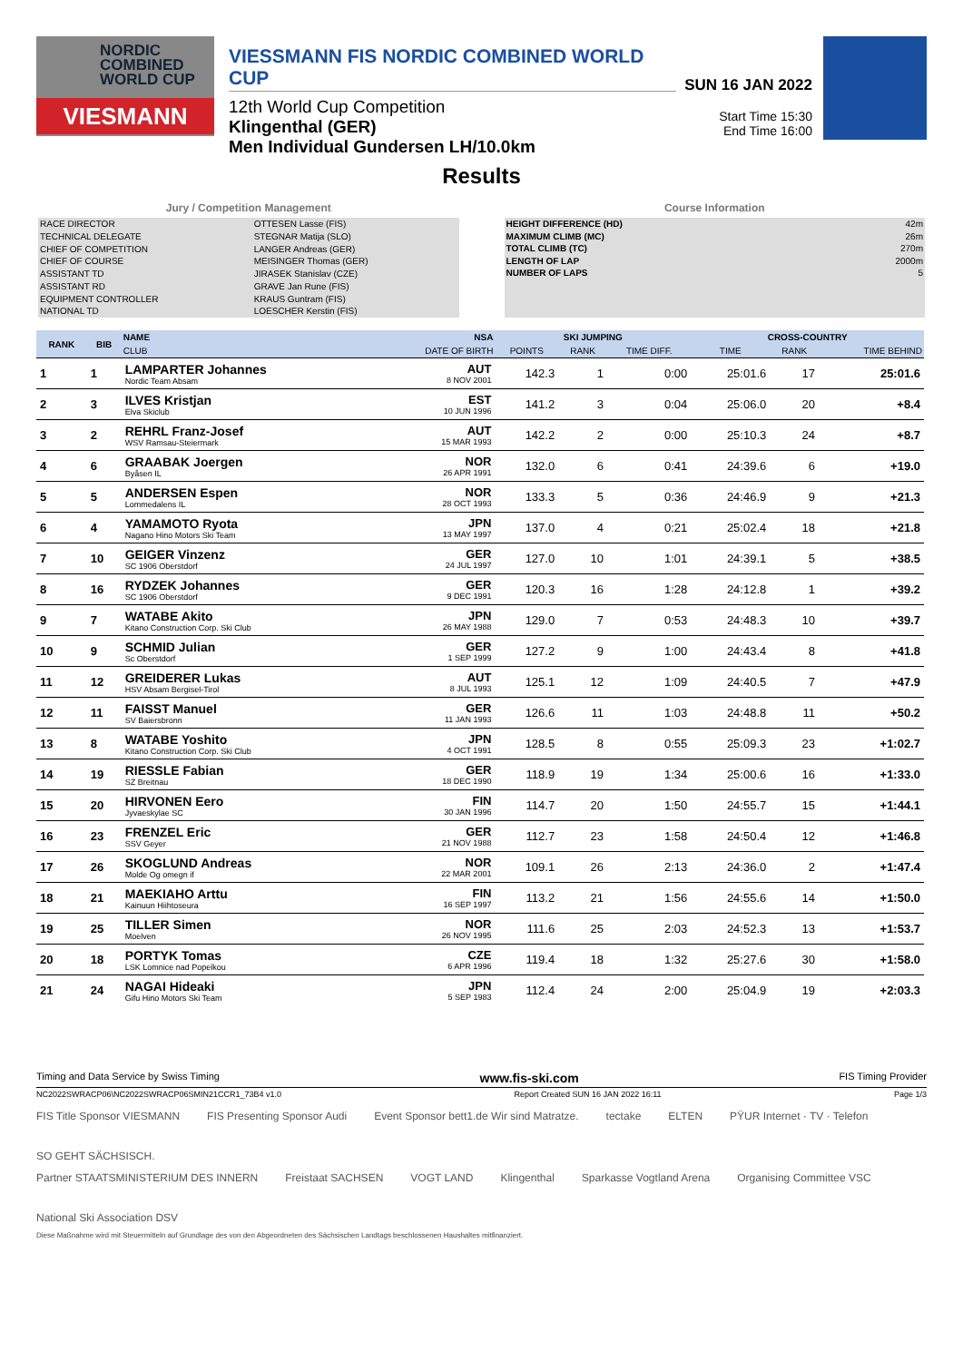NORDIC
COMBINED
WORLD CUP
VIESMANN
VIESSMANN FIS NORDIC COMBINED WORLD CUP
12th World Cup Competition
Klingenthal (GER)
Men Individual Gundersen LH/10.0km
SUN 16 JAN 2022
Start Time 15:30
End Time 16:00
Results
Jury / Competition Management
| RACE DIRECTOR | OTTESEN Lasse (FIS) |
| TECHNICAL DELEGATE | STEGNAR Matija (SLO) |
| CHIEF OF COMPETITION | LANGER Andreas (GER) |
| CHIEF OF COURSE | MEISINGER Thomas (GER) |
| ASSISTANT TD | JIRASEK Stanislav (CZE) |
| ASSISTANT RD | GRAVE Jan Rune (FIS) |
| EQUIPMENT CONTROLLER | KRAUS Guntram (FIS) |
| NATIONAL TD | LOESCHER Kerstin (FIS) |
Course Information
| HEIGHT DIFFERENCE (HD) | 42m |
| MAXIMUM CLIMB (MC) | 26m |
| TOTAL CLIMB (TC) | 270m |
| LENGTH OF LAP | 2000m |
| NUMBER OF LAPS | 5 |
| RANK | BIB | NAME | NSA | SKI JUMPING | | | CROSS-COUNTRY | | |
| --- | --- | --- | --- | --- | --- | --- | --- | --- | --- |
| | | CLUB | DATE OF BIRTH | POINTS | RANK | TIME DIFF. | TIME | RANK | TIME BEHIND |
| 1 | 1 | LAMPARTER Johannes Nordic Team Absam | AUT 8 NOV 2001 | 142.3 | 1 | 0:00 | 25:01.6 | 17 | 25:01.6 |
| 2 | 3 | ILVES Kristjan Elva Skiclub | EST 10 JUN 1996 | 141.2 | 3 | 0:04 | 25:06.0 | 20 | +8.4 |
| 3 | 2 | REHRL Franz-Josef WSV Ramsau-Steiermark | AUT 15 MAR 1993 | 142.2 | 2 | 0:00 | 25:10.3 | 24 | +8.7 |
| 4 | 6 | GRAABAK Joergen Byåsen IL | NOR 26 APR 1991 | 132.0 | 6 | 0:41 | 24:39.6 | 6 | +19.0 |
| 5 | 5 | ANDERSEN Espen Lommedalens IL | NOR 28 OCT 1993 | 133.3 | 5 | 0:36 | 24:46.9 | 9 | +21.3 |
| 6 | 4 | YAMAMOTO Ryota Nagano Hino Motors Ski Team | JPN 13 MAY 1997 | 137.0 | 4 | 0:21 | 25:02.4 | 18 | +21.8 |
| 7 | 10 | GEIGER Vinzenz SC 1906 Oberstdorf | GER 24 JUL 1997 | 127.0 | 10 | 1:01 | 24:39.1 | 5 | +38.5 |
| 8 | 16 | RYDZEK Johannes SC 1906 Oberstdorf | GER 9 DEC 1991 | 120.3 | 16 | 1:28 | 24:12.8 | 1 | +39.2 |
| 9 | 7 | WATABE Akito Kitano Construction Corp. Ski Club | JPN 26 MAY 1988 | 129.0 | 7 | 0:53 | 24:48.3 | 10 | +39.7 |
| 10 | 9 | SCHMID Julian Sc Oberstdorf | GER 1 SEP 1999 | 127.2 | 9 | 1:00 | 24:43.4 | 8 | +41.8 |
| 11 | 12 | GREIDERER Lukas HSV Absam Bergisel-Tirol | AUT 8 JUL 1993 | 125.1 | 12 | 1:09 | 24:40.5 | 7 | +47.9 |
| 12 | 11 | FAISST Manuel SV Baiersbronn | GER 11 JAN 1993 | 126.6 | 11 | 1:03 | 24:48.8 | 11 | +50.2 |
| 13 | 8 | WATABE Yoshito Kitano Construction Corp. Ski Club | JPN 4 OCT 1991 | 128.5 | 8 | 0:55 | 25:09.3 | 23 | +1:02.7 |
| 14 | 19 | RIESSLE Fabian SZ Breitnau | GER 18 DEC 1990 | 118.9 | 19 | 1:34 | 25:00.6 | 16 | +1:33.0 |
| 15 | 20 | HIRVONEN Eero Jyvaeskylae SC | FIN 30 JAN 1996 | 114.7 | 20 | 1:50 | 24:55.7 | 15 | +1:44.1 |
| 16 | 23 | FRENZEL Eric SSV Geyer | GER 21 NOV 1988 | 112.7 | 23 | 1:58 | 24:50.4 | 12 | +1:46.8 |
| 17 | 26 | SKOGLUND Andreas Molde Og omegn if | NOR 22 MAR 2001 | 109.1 | 26 | 2:13 | 24:36.0 | 2 | +1:47.4 |
| 18 | 21 | MAEKIAHO Arttu Kainuun Hiihtoseura | FIN 16 SEP 1997 | 113.2 | 21 | 1:56 | 24:55.6 | 14 | +1:50.0 |
| 19 | 25 | TILLER Simen Moelven | NOR 26 NOV 1995 | 111.6 | 25 | 2:03 | 24:52.3 | 13 | +1:53.7 |
| 20 | 18 | PORTYK Tomas LSK Lomnice nad Popelkou | CZE 6 APR 1996 | 119.4 | 18 | 1:32 | 25:27.6 | 30 | +1:58.0 |
| 21 | 24 | NAGAI Hideaki Gifu Hino Motors Ski Team | JPN 5 SEP 1983 | 112.4 | 24 | 2:00 | 25:04.9 | 19 | +2:03.3 |
Timing and Data Service by Swiss Timing www.fis-ski.com FIS Timing Provider
NC2022SWRACP06\NC2022SWRACP06SMIN21CCR1_73B4 v1.0 Report Created SUN 16 JAN 2022 16:11 Page 1/3
FIS Title Sponsor VIESMANN FIS Presenting Sponsor Audi Event Sponsor bett1.de Wir sind Matratze. tectake ELTEN PŸUR Internet · TV · Telefon SO GEHT SÄCHSISCH.
Partner STAATSMINISTERIUM DES INNERN Freistaat SACHSEN VOGT LAND Klingenthal Sparkasse Vogtland Arena Organising Committee VSC National Ski Association DSV
Diese Maßnahme wird mit Steuermitteln auf Grundlage des von den Abgeordneten des Sächsischen Landtags beschlossenen Haushaltes mitfinanziert.